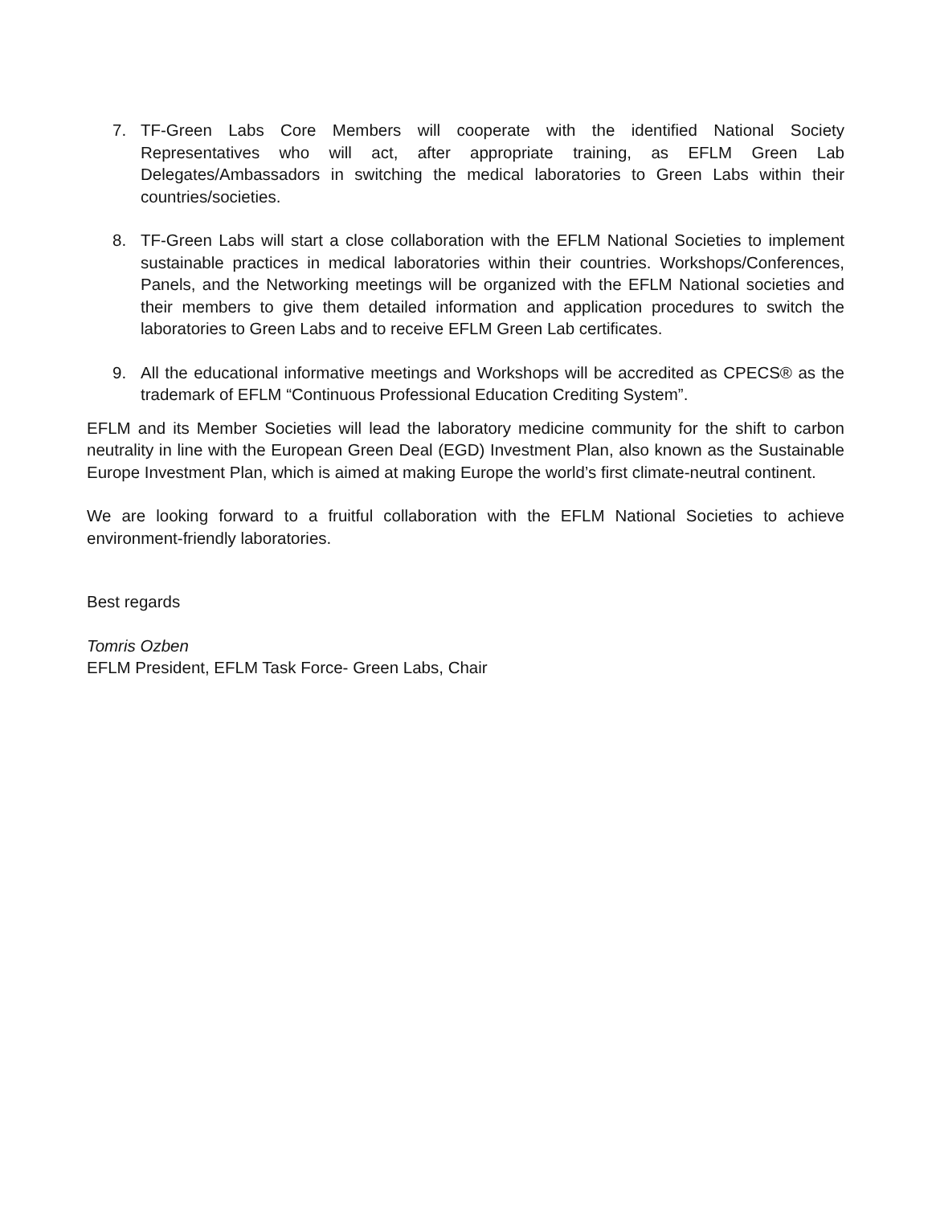7. TF-Green Labs Core Members will cooperate with the identified National Society Representatives who will act, after appropriate training, as EFLM Green Lab Delegates/Ambassadors in switching the medical laboratories to Green Labs within their countries/societies.
8. TF-Green Labs will start a close collaboration with the EFLM National Societies to implement sustainable practices in medical laboratories within their countries. Workshops/Conferences, Panels, and the Networking meetings will be organized with the EFLM National societies and their members to give them detailed information and application procedures to switch the laboratories to Green Labs and to receive EFLM Green Lab certificates.
9. All the educational informative meetings and Workshops will be accredited as CPECS® as the trademark of EFLM “Continuous Professional Education Crediting System”.
EFLM and its Member Societies will lead the laboratory medicine community for the shift to carbon neutrality in line with the European Green Deal (EGD) Investment Plan, also known as the Sustainable Europe Investment Plan, which is aimed at making Europe the world’s first climate-neutral continent.
We are looking forward to a fruitful collaboration with the EFLM National Societies to achieve environment-friendly laboratories.
Best regards
Tomris Ozben
EFLM President, EFLM Task Force- Green Labs, Chair